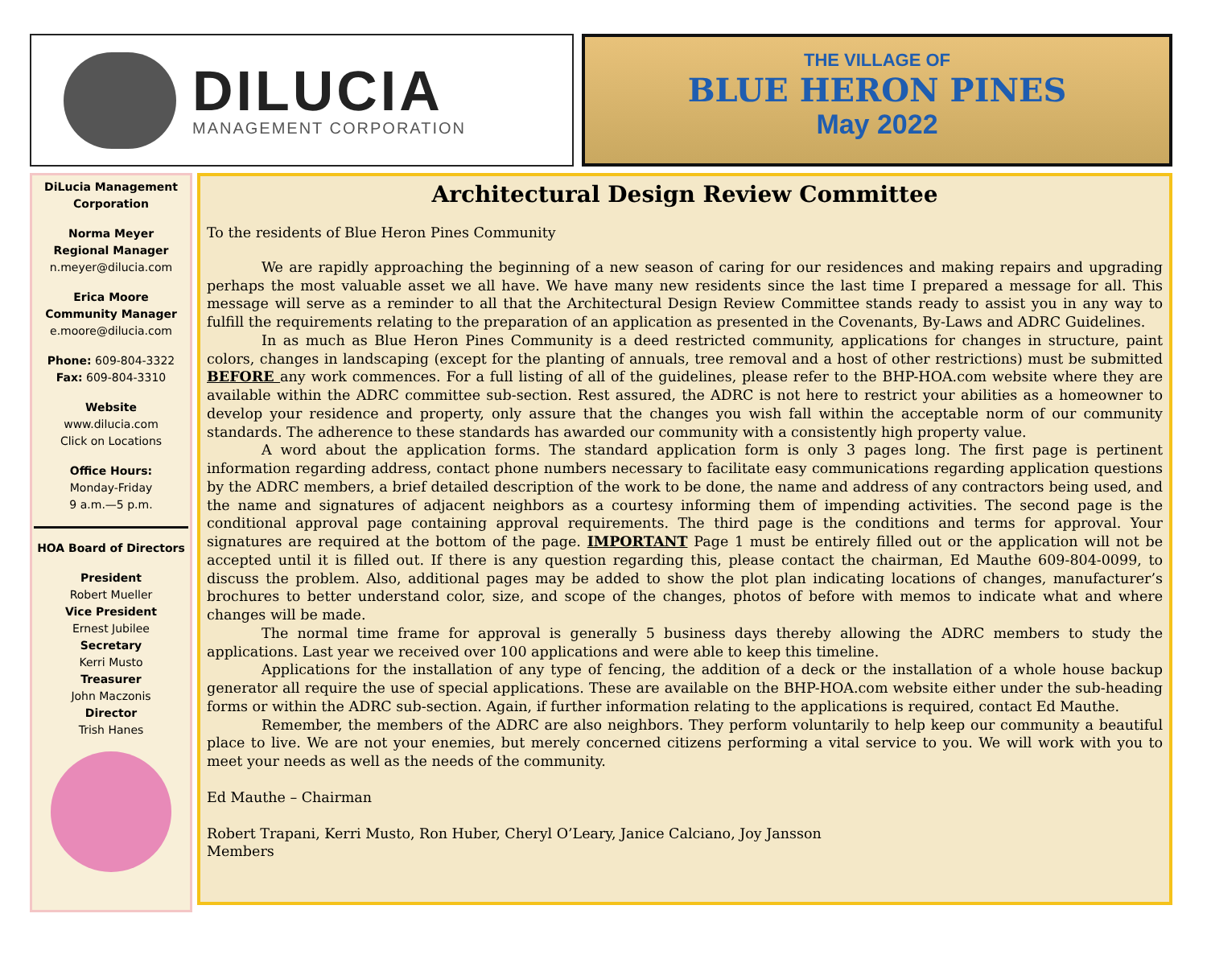DILUCIA
MANAGEMENT CORPORATION
THE VILLAGE OF
BLUE HERON PINES
May 2022
DiLucia Management Corporation
Norma Meyer
Regional Manager
n.meyer@dilucia.com
Erica Moore
Community Manager
e.moore@dilucia.com
Phone: 609-804-3322
Fax: 609-804-3310
Website
www.dilucia.com
Click on Locations
Office Hours:
Monday-Friday
9 a.m.—5 p.m.
HOA Board of Directors
President
Robert Mueller
Vice President
Ernest Jubilee
Secretary
Kerri Musto
Treasurer
John Maczonis
Director
Trish Hanes
Architectural Design Review Committee
To the residents of Blue Heron Pines Community
We are rapidly approaching the beginning of a new season of caring for our residences and making repairs and upgrading perhaps the most valuable asset we all have. We have many new residents since the last time I prepared a message for all. This message will serve as a reminder to all that the Architectural Design Review Committee stands ready to assist you in any way to fulfill the requirements relating to the preparation of an application as presented in the Covenants, By-Laws and ADRC Guidelines.
In as much as Blue Heron Pines Community is a deed restricted community, applications for changes in structure, paint colors, changes in landscaping (except for the planting of annuals, tree removal and a host of other restrictions) must be submitted BEFORE any work commences. For a full listing of all of the guidelines, please refer to the BHP-HOA.com website where they are available within the ADRC committee sub-section. Rest assured, the ADRC is not here to restrict your abilities as a homeowner to develop your residence and property, only assure that the changes you wish fall within the acceptable norm of our community standards. The adherence to these standards has awarded our community with a consistently high property value.
A word about the application forms. The standard application form is only 3 pages long. The first page is pertinent information regarding address, contact phone numbers necessary to facilitate easy communications regarding application questions by the ADRC members, a brief detailed description of the work to be done, the name and address of any contractors being used, and the name and signatures of adjacent neighbors as a courtesy informing them of impending activities. The second page is the conditional approval page containing approval requirements. The third page is the conditions and terms for approval. Your signatures are required at the bottom of the page. IMPORTANT Page 1 must be entirely filled out or the application will not be accepted until it is filled out. If there is any question regarding this, please contact the chairman, Ed Mauthe 609-804-0099, to discuss the problem. Also, additional pages may be added to show the plot plan indicating locations of changes, manufacturer’s brochures to better understand color, size, and scope of the changes, photos of before with memos to indicate what and where changes will be made.
The normal time frame for approval is generally 5 business days thereby allowing the ADRC members to study the applications. Last year we received over 100 applications and were able to keep this timeline.
Applications for the installation of any type of fencing, the addition of a deck or the installation of a whole house backup generator all require the use of special applications. These are available on the BHP-HOA.com website either under the sub-heading forms or within the ADRC sub-section. Again, if further information relating to the applications is required, contact Ed Mauthe.
Remember, the members of the ADRC are also neighbors. They perform voluntarily to help keep our community a beautiful place to live. We are not your enemies, but merely concerned citizens performing a vital service to you. We will work with you to meet your needs as well as the needs of the community.
Ed Mauthe – Chairman
Robert Trapani, Kerri Musto, Ron Huber, Cheryl O’Leary, Janice Calciano, Joy Jansson
Members